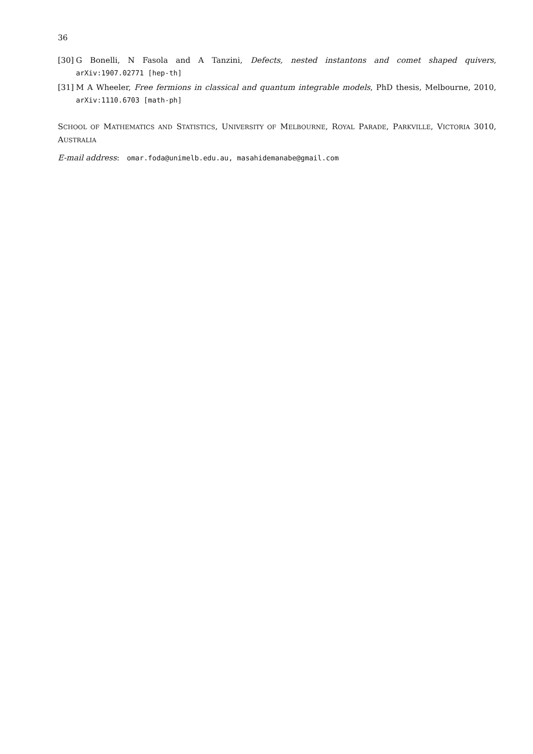36
[30] G Bonelli, N Fasola and A Tanzini, Defects, nested instantons and comet shaped quivers, arXiv:1907.02771 [hep-th]
[31] M A Wheeler, Free fermions in classical and quantum integrable models, PhD thesis, Melbourne, 2010, arXiv:1110.6703 [math-ph]
SCHOOL OF MATHEMATICS AND STATISTICS, UNIVERSITY OF MELBOURNE, ROYAL PARADE, PARKVILLE, VICTORIA 3010, AUSTRALIA
E-mail address: omar.foda@unimelb.edu.au, masahidemanabe@gmail.com